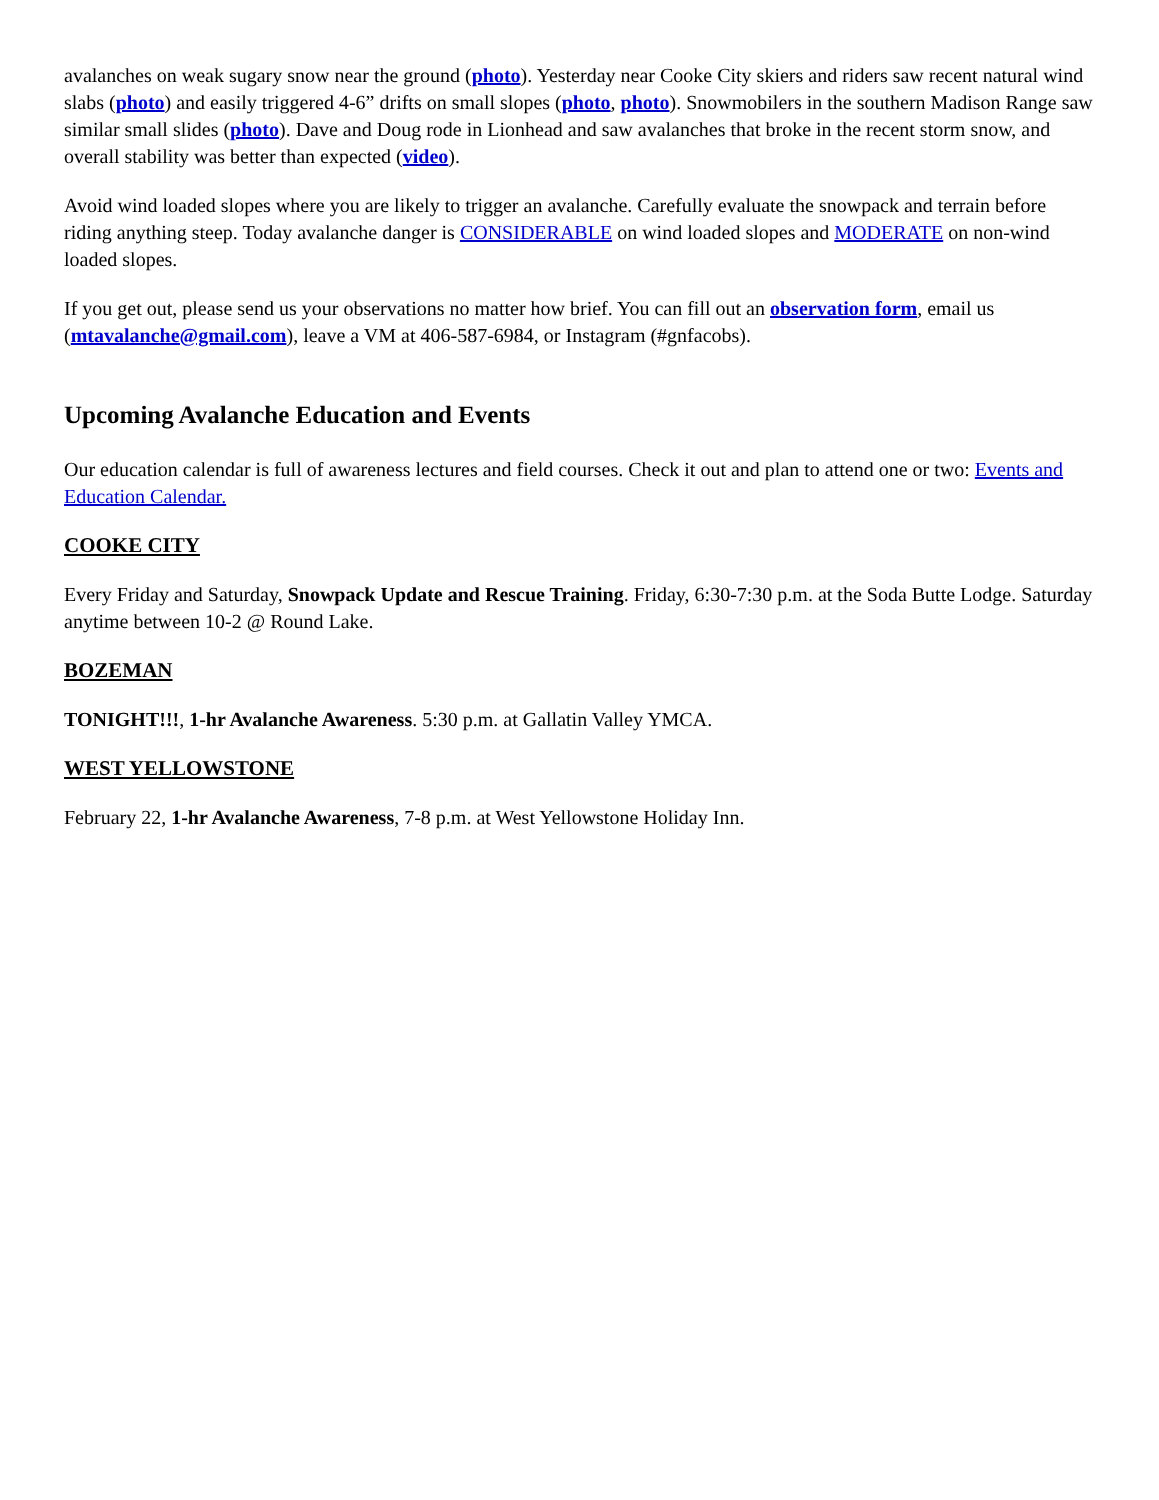avalanches on weak sugary snow near the ground (photo). Yesterday near Cooke City skiers and riders saw recent natural wind slabs (photo) and easily triggered 4-6” drifts on small slopes (photo, photo). Snowmobilers in the southern Madison Range saw similar small slides (photo). Dave and Doug rode in Lionhead and saw avalanches that broke in the recent storm snow, and overall stability was better than expected (video).
Avoid wind loaded slopes where you are likely to trigger an avalanche. Carefully evaluate the snowpack and terrain before riding anything steep. Today avalanche danger is CONSIDERABLE on wind loaded slopes and MODERATE on non-wind loaded slopes.
If you get out, please send us your observations no matter how brief. You can fill out an observation form, email us (mtavalanche@gmail.com), leave a VM at 406-587-6984, or Instagram (#gnfacobs).
Upcoming Avalanche Education and Events
Our education calendar is full of awareness lectures and field courses. Check it out and plan to attend one or two: Events and Education Calendar.
COOKE CITY
Every Friday and Saturday, Snowpack Update and Rescue Training. Friday, 6:30-7:30 p.m. at the Soda Butte Lodge. Saturday anytime between 10-2 @ Round Lake.
BOZEMAN
TONIGHT!!!, 1-hr Avalanche Awareness. 5:30 p.m. at Gallatin Valley YMCA.
WEST YELLOWSTONE
February 22, 1-hr Avalanche Awareness, 7-8 p.m. at West Yellowstone Holiday Inn.